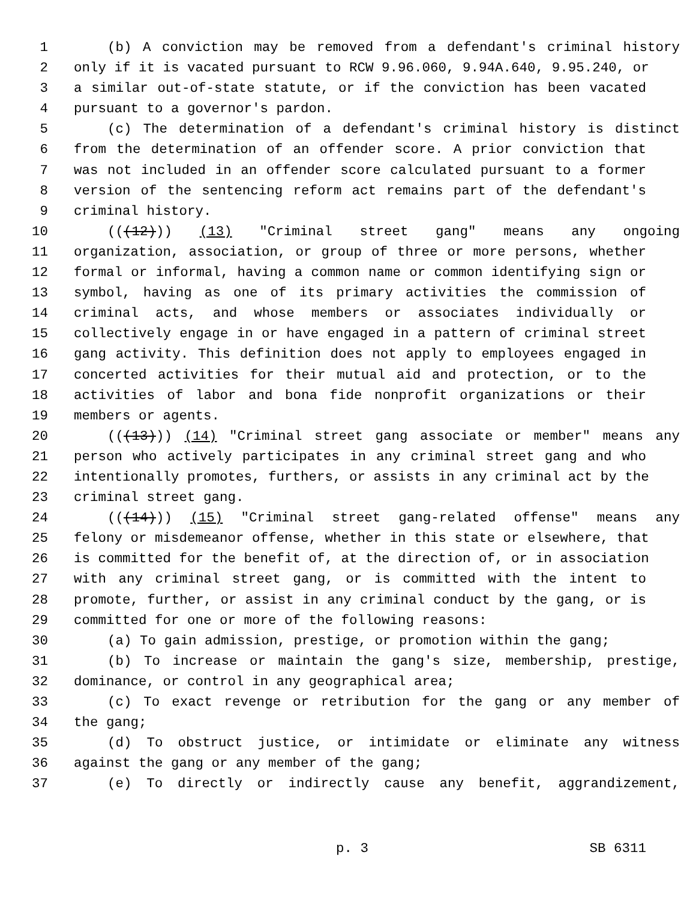1 (b) A conviction may be removed from a defendant's criminal history
2 only if it is vacated pursuant to RCW 9.96.060, 9.94A.640, 9.95.240, or
3 a similar out-of-state statute, or if the conviction has been vacated
4 pursuant to a governor's pardon.
5 (c) The determination of a defendant's criminal history is distinct
6 from the determination of an offender score. A prior conviction that
7 was not included in an offender score calculated pursuant to a former
8 version of the sentencing reform act remains part of the defendant's
9 criminal history.
10 (((12))) (13) "Criminal street gang" means any ongoing
11 organization, association, or group of three or more persons, whether
12 formal or informal, having a common name or common identifying sign or
13 symbol, having as one of its primary activities the commission of
14 criminal acts, and whose members or associates individually or
15 collectively engage in or have engaged in a pattern of criminal street
16 gang activity. This definition does not apply to employees engaged in
17 concerted activities for their mutual aid and protection, or to the
18 activities of labor and bona fide nonprofit organizations or their
19 members or agents.
20 (((13))) (14) "Criminal street gang associate or member" means any
21 person who actively participates in any criminal street gang and who
22 intentionally promotes, furthers, or assists in any criminal act by the
23 criminal street gang.
24 (((14))) (15) "Criminal street gang-related offense" means any
25 felony or misdemeanor offense, whether in this state or elsewhere, that
26 is committed for the benefit of, at the direction of, or in association
27 with any criminal street gang, or is committed with the intent to
28 promote, further, or assist in any criminal conduct by the gang, or is
29 committed for one or more of the following reasons:
30 (a) To gain admission, prestige, or promotion within the gang;
31 (b) To increase or maintain the gang's size, membership, prestige,
32 dominance, or control in any geographical area;
33 (c) To exact revenge or retribution for the gang or any member of
34 the gang;
35 (d) To obstruct justice, or intimidate or eliminate any witness
36 against the gang or any member of the gang;
37 (e) To directly or indirectly cause any benefit, aggrandizement,
p. 3 SB 6311